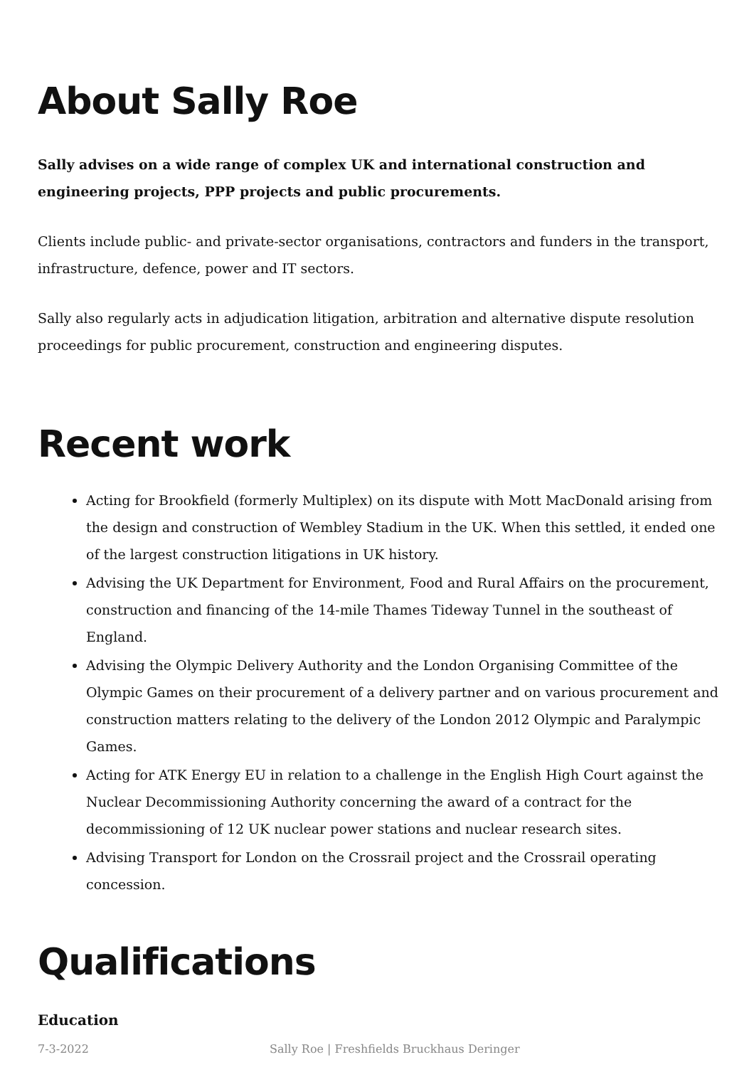About Sally Roe
Sally advises on a wide range of complex UK and international construction and engineering projects, PPP projects and public procurements.
Clients include public- and private-sector organisations, contractors and funders in the transport, infrastructure, defence, power and IT sectors.
Sally also regularly acts in adjudication litigation, arbitration and alternative dispute resolution proceedings for public procurement, construction and engineering disputes.
Recent work
Acting for Brookfield (formerly Multiplex) on its dispute with Mott MacDonald arising from the design and construction of Wembley Stadium in the UK. When this settled, it ended one of the largest construction litigations in UK history.
Advising the UK Department for Environment, Food and Rural Affairs on the procurement, construction and financing of the 14-mile Thames Tideway Tunnel in the southeast of England.
Advising the Olympic Delivery Authority and the London Organising Committee of the Olympic Games on their procurement of a delivery partner and on various procurement and construction matters relating to the delivery of the London 2012 Olympic and Paralympic Games.
Acting for ATK Energy EU in relation to a challenge in the English High Court against the Nuclear Decommissioning Authority concerning the award of a contract for the decommissioning of 12 UK nuclear power stations and nuclear research sites.
Advising Transport for London on the Crossrail project and the Crossrail operating concession.
Qualifications
Education
7-3-2022 Sally Roe | Freshfields Bruckhaus Deringer